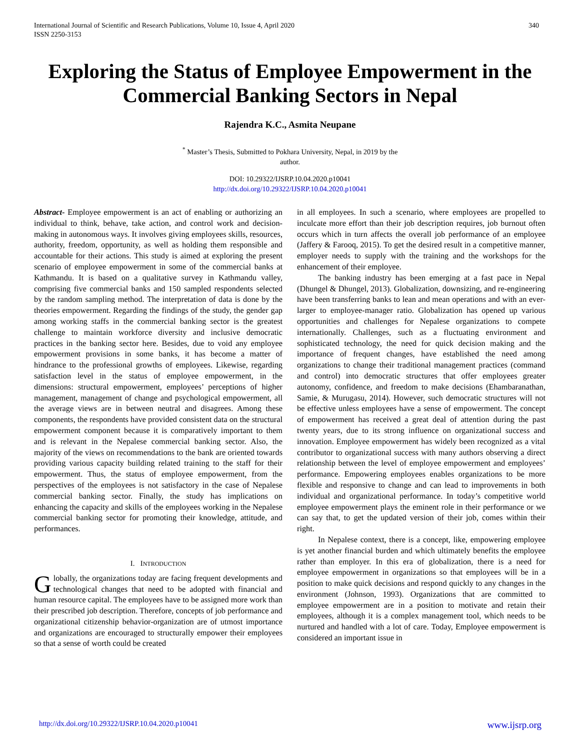International Journal of Scientific and Research Publications, Volume 10, Issue 4, April 2020
ISSN 2250-3153
340
Exploring the Status of Employee Empowerment in the Commercial Banking Sectors in Nepal
Rajendra K.C., Asmita Neupane
<sup>*</sup> Master’s Thesis, Submitted to Pokhara University, Nepal, in 2019 by the
author.
DOI: 10.29322/IJSRP.10.04.2020.p10041
http://dx.doi.org/10.29322/IJSRP.10.04.2020.p10041
Abstract- Employee empowerment is an act of enabling or authorizing an individual to think, behave, take action, and control work and decision-making in autonomous ways. It involves giving employees skills, resources, authority, freedom, opportunity, as well as holding them responsible and accountable for their actions. This study is aimed at exploring the present scenario of employee empowerment in some of the commercial banks at Kathmandu. It is based on a qualitative survey in Kathmandu valley, comprising five commercial banks and 150 sampled respondents selected by the random sampling method. The interpretation of data is done by the theories empowerment. Regarding the findings of the study, the gender gap among working staffs in the commercial banking sector is the greatest challenge to maintain workforce diversity and inclusive democratic practices in the banking sector here. Besides, due to void any employee empowerment provisions in some banks, it has become a matter of hindrance to the professional growths of employees. Likewise, regarding satisfaction level in the status of employee empowerment, in the dimensions: structural empowerment, employees’ perceptions of higher management, management of change and psychological empowerment, all the average views are in between neutral and disagrees. Among these components, the respondents have provided consistent data on the structural empowerment component because it is comparatively important to them and is relevant in the Nepalese commercial banking sector. Also, the majority of the views on recommendations to the bank are oriented towards providing various capacity building related training to the staff for their empowerment. Thus, the status of employee empowerment, from the perspectives of the employees is not satisfactory in the case of Nepalese commercial banking sector. Finally, the study has implications on enhancing the capacity and skills of the employees working in the Nepalese commercial banking sector for promoting their knowledge, attitude, and performances.
I. INTRODUCTION
Globally, the organizations today are facing frequent developments and technological changes that need to be adopted with financial and human resource capital. The employees have to be assigned more work than their prescribed job description. Therefore, concepts of job performance and organizational citizenship behavior-organization are of utmost importance and organizations are encouraged to structurally empower their employees so that a sense of worth could be created
in all employees. In such a scenario, where employees are propelled to inculcate more effort than their job description requires, job burnout often occurs which in turn affects the overall job performance of an employee (Jaffery & Farooq, 2015). To get the desired result in a competitive manner, employer needs to supply with the training and the workshops for the enhancement of their employee.
The banking industry has been emerging at a fast pace in Nepal (Dhungel & Dhungel, 2013). Globalization, downsizing, and re-engineering have been transferring banks to lean and mean operations and with an ever-larger to employee-manager ratio. Globalization has opened up various opportunities and challenges for Nepalese organizations to compete internationally. Challenges, such as a fluctuating environment and sophisticated technology, the need for quick decision making and the importance of frequent changes, have established the need among organizations to change their traditional management practices (command and control) into democratic structures that offer employees greater autonomy, confidence, and freedom to make decisions (Ehambaranathan, Samie, & Murugasu, 2014). However, such democratic structures will not be effective unless employees have a sense of empowerment. The concept of empowerment has received a great deal of attention during the past twenty years, due to its strong influence on organizational success and innovation. Employee empowerment has widely been recognized as a vital contributor to organizational success with many authors observing a direct relationship between the level of employee empowerment and employees’ performance. Empowering employees enables organizations to be more flexible and responsive to change and can lead to improvements in both individual and organizational performance. In today’s competitive world employee empowerment plays the eminent role in their performance or we can say that, to get the updated version of their job, comes within their right.
In Nepalese context, there is a concept, like, empowering employee is yet another financial burden and which ultimately benefits the employee rather than employer. In this era of globalization, there is a need for employee empowerment in organizations so that employees will be in a position to make quick decisions and respond quickly to any changes in the environment (Johnson, 1993). Organizations that are committed to employee empowerment are in a position to motivate and retain their employees, although it is a complex management tool, which needs to be nurtured and handled with a lot of care. Today, Employee empowerment is considered an important issue in
http://dx.doi.org/10.29322/IJSRP.10.04.2020.p10041 www.ijsrp.org